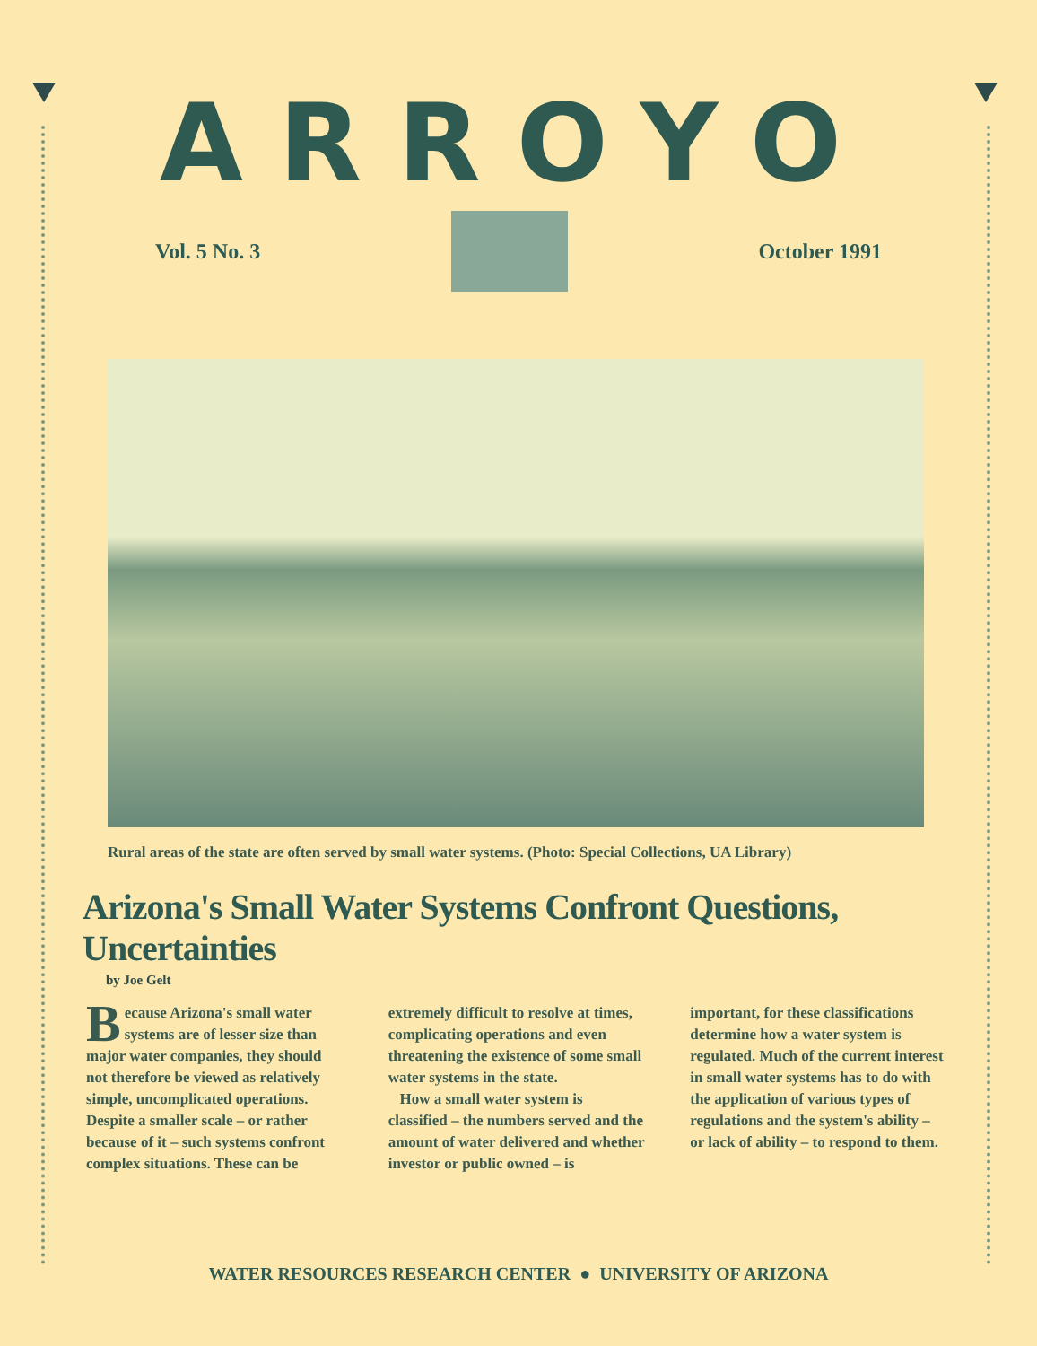ARROYO
Vol. 5 No. 3 October 1991
Rural areas of the state are often served by small water systems. (Photo: Special Collections, UA Library)
Arizona's Small Water Systems Confront Questions, Uncertainties
by Joe Gelt
Because Arizona's small water systems are of lesser size than major water companies, they should not therefore be viewed as relatively simple, uncomplicated operations. Despite a smaller scale – or rather because of it – such systems confront complex situations. These can be extremely difficult to resolve at times, complicating operations and even threatening the existence of some small water systems in the state.
How a small water system is classified – the numbers served and the amount of water delivered and whether investor or public owned – is important, for these classifications determine how a water system is regulated. Much of the current interest in small water systems has to do with the application of various types of regulations and the system's ability – or lack of ability – to respond to them.
WATER RESOURCES RESEARCH CENTER ● UNIVERSITY OF ARIZONA